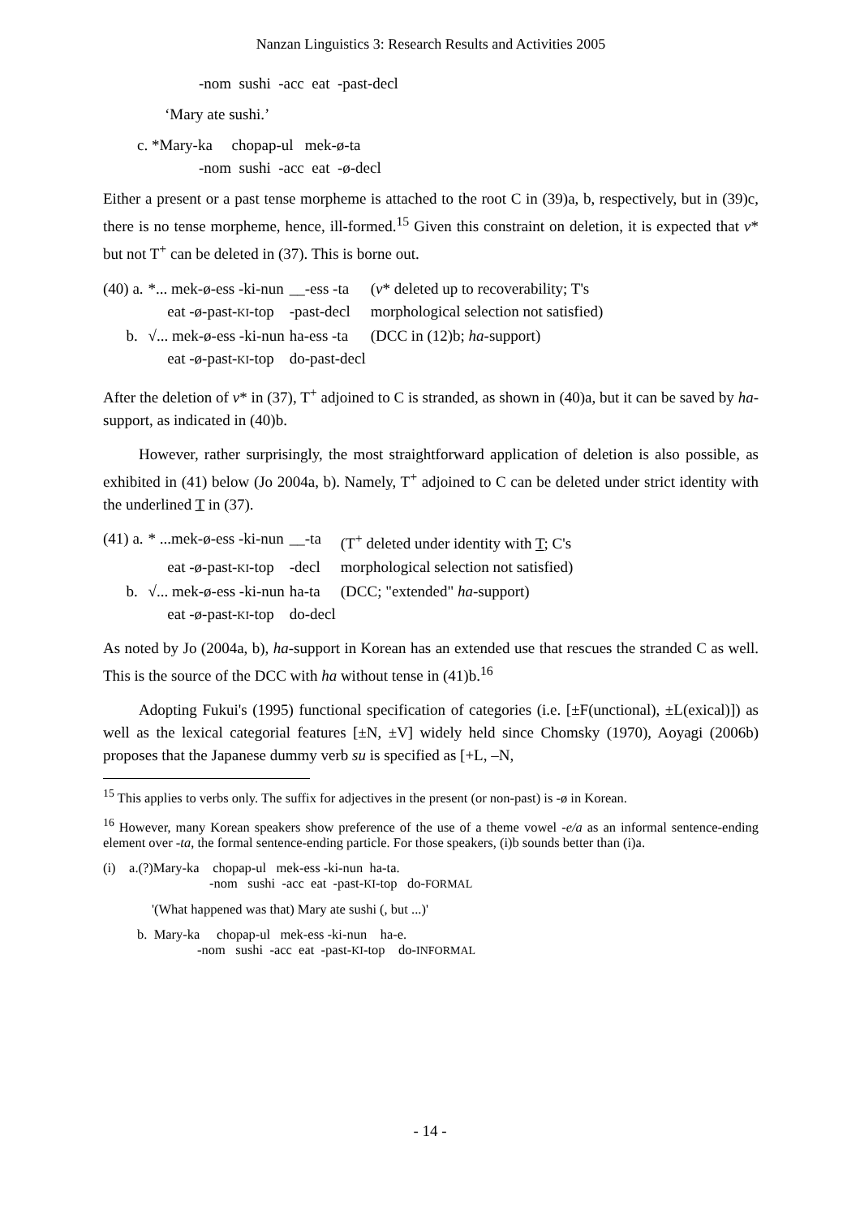Nanzan Linguistics 3: Research Results and Activities 2005
-nom sushi -acc eat -past-decl
‘Mary ate sushi.’
c. *Mary-ka chopap-ul mek-ø-ta
-nom sushi -acc eat -ø-decl
Either a present or a past tense morpheme is attached to the root C in (39)a, b, respectively, but in (39)c, there is no tense morpheme, hence, ill-formed.<sup>15</sup> Given this constraint on deletion, it is expected that v* but not T<sup>+</sup> can be deleted in (37). This is borne out.
| (40) a. | *... mek-ø-ess -ki-nun | __-ess -ta | ( v * deleted up to recoverability; T's |
| | eat -ø-past- KI -top | -past-decl | morphological selection not satisfied) |
| b. | √... mek-ø-ess -ki-nun | ha-ess -ta | (DCC in (12)b; ha -support) |
| | eat -ø-past- KI -top | do-past-decl | |
After the deletion of v* in (37), T<sup>+</sup> adjoined to C is stranded, as shown in (40)a, but it can be saved by ha-support, as indicated in (40)b.
However, rather surprisingly, the most straightforward application of deletion is also possible, as exhibited in (41) below (Jo 2004a, b). Namely, T<sup>+</sup> adjoined to C can be deleted under strict identity with the underlined T in (37).
| (41) a. | * ...mek-ø-ess -ki-nun | __-ta | (T<sup>+</sup> deleted under identity with T ; C's |
| | eat -ø-past- KI -top | -decl | morphological selection not satisfied) |
| b. | √... mek-ø-ess -ki-nun | ha-ta | (DCC; "extended" ha -support) |
| | eat -ø-past- KI -top | do-decl | |
As noted by Jo (2004a, b), ha-support in Korean has an extended use that rescues the stranded C as well. This is the source of the DCC with ha without tense in (41)b.<sup>16</sup>
Adopting Fukui's (1995) functional specification of categories (i.e. [±F(unctional), ±L(exical)]) as well as the lexical categorial features [±N, ±V] widely held since Chomsky (1970), Aoyagi (2006b) proposes that the Japanese dummy verb su is specified as [+L, –N,
<sup>15</sup> This applies to verbs only. The suffix for adjectives in the present (or non-past) is -ø in Korean.
<sup>16</sup> However, many Korean speakers show preference of the use of a theme vowel -e/a as an informal sentence-ending element over -ta, the formal sentence-ending particle. For those speakers, (i)b sounds better than (i)a.
(i) a.(?)Mary-ka chopap-ul mek-ess -ki-nun ha-ta.
-nom sushi -acc eat -past-KI-top do-FORMAL
'(What happened was that) Mary ate sushi (, but ...)'
b. Mary-ka chopap-ul mek-ess -ki-nun ha-e.
-nom sushi -acc eat -past-KI-top do-INFORMAL
- 14 -